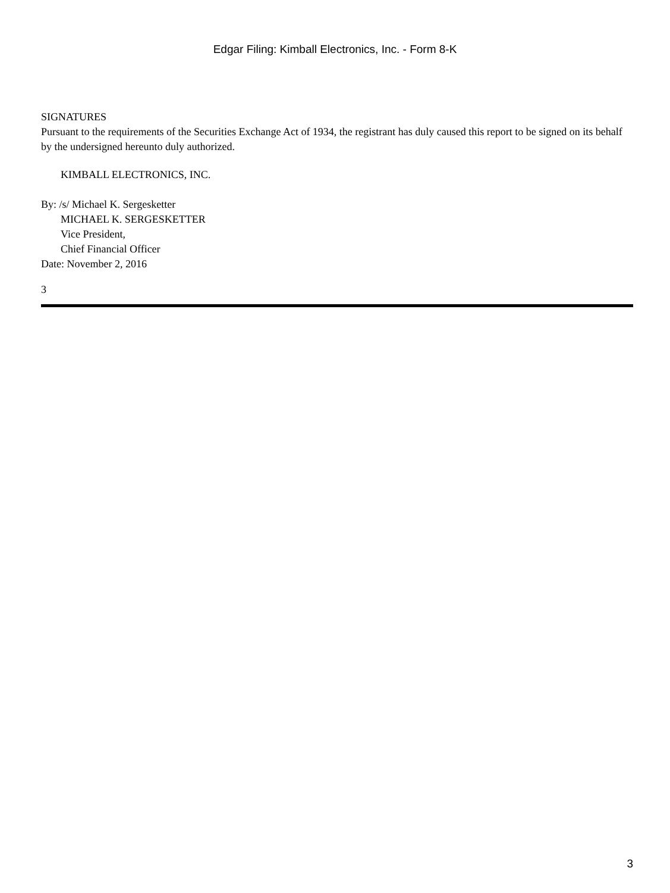Edgar Filing: Kimball Electronics, Inc. - Form 8-K
SIGNATURES
Pursuant to the requirements of the Securities Exchange Act of 1934, the registrant has duly caused this report to be signed on its behalf by the undersigned hereunto duly authorized.
KIMBALL ELECTRONICS, INC.
By: /s/ Michael K. Sergesketter
MICHAEL K. SERGESKETTER
Vice President,
Chief Financial Officer
Date: November 2, 2016
3
3